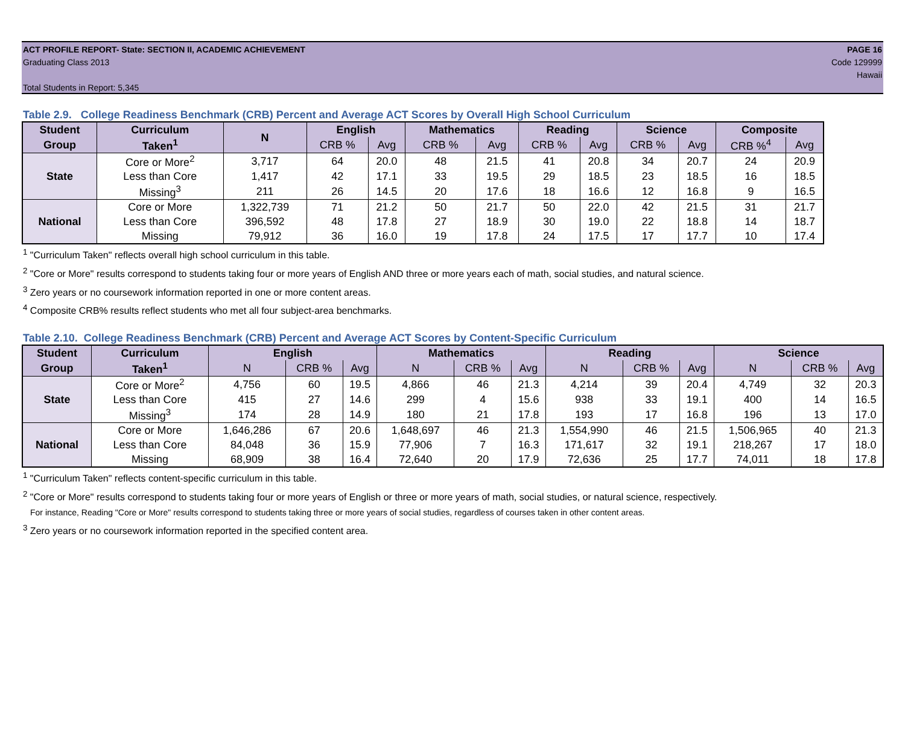ACT PROFILE REPORT- State: SECTION II, ACADEMIC ACHIEVEMENT PAGE 16
Graduating Class 2013 Code 129999
Hawaii
Total Students in Report: 5,345
Table 2.9. College Readiness Benchmark (CRB) Percent and Average ACT Scores by Overall High School Curriculum
| Student | Curriculum | N | English | | Mathematics | | Reading | | Science | | Composite | |
| --- | --- | --- | --- | --- | --- | --- | --- | --- | --- | --- | --- | --- |
| Group | Taken<sup>1</sup> | | CRB % | Avg | CRB % | Avg | CRB % | Avg | CRB % | Avg | CRB %<sup>4</sup> | Avg |
| State | Core or More<sup>2</sup> | 3,717 | 64 | 20.0 | 48 | 21.5 | 41 | 20.8 | 34 | 20.7 | 24 | 20.9 |
| | Less than Core | 1,417 | 42 | 17.1 | 33 | 19.5 | 29 | 18.5 | 23 | 18.5 | 16 | 18.5 |
| | Missing<sup>3</sup> | 211 | 26 | 14.5 | 20 | 17.6 | 18 | 16.6 | 12 | 16.8 | 9 | 16.5 |
| National | Core or More | 1,322,739 | 71 | 21.2 | 50 | 21.7 | 50 | 22.0 | 42 | 21.5 | 31 | 21.7 |
| | Less than Core | 396,592 | 48 | 17.8 | 27 | 18.9 | 30 | 19.0 | 22 | 18.8 | 14 | 18.7 |
| | Missing | 79,912 | 36 | 16.0 | 19 | 17.8 | 24 | 17.5 | 17 | 17.7 | 10 | 17.4 |
<sup>1</sup> "Curriculum Taken" reflects overall high school curriculum in this table.
<sup>2</sup> "Core or More" results correspond to students taking four or more years of English AND three or more years each of math, social studies, and natural science.
<sup>3</sup> Zero years or no coursework information reported in one or more content areas.
<sup>4</sup> Composite CRB% results reflect students who met all four subject-area benchmarks.
Table 2.10. College Readiness Benchmark (CRB) Percent and Average ACT Scores by Content-Specific Curriculum
| Student | Curriculum | English | | | Mathematics | | | Reading | | | Science | | |
| --- | --- | --- | --- | --- | --- | --- | --- | --- | --- | --- | --- | --- | --- |
| Group | Taken<sup>1</sup> | N | CRB % | Avg | N | CRB % | Avg | N | CRB % | Avg | N | CRB % | Avg |
| State | Core or More<sup>2</sup> | 4,756 | 60 | 19.5 | 4,866 | 46 | 21.3 | 4,214 | 39 | 20.4 | 4,749 | 32 | 20.3 |
| | Less than Core | 415 | 27 | 14.6 | 299 | 4 | 15.6 | 938 | 33 | 19.1 | 400 | 14 | 16.5 |
| | Missing<sup>3</sup> | 174 | 28 | 14.9 | 180 | 21 | 17.8 | 193 | 17 | 16.8 | 196 | 13 | 17.0 |
| National | Core or More | 1,646,286 | 67 | 20.6 | 1,648,697 | 46 | 21.3 | 1,554,990 | 46 | 21.5 | 1,506,965 | 40 | 21.3 |
| | Less than Core | 84,048 | 36 | 15.9 | 77,906 | 7 | 16.3 | 171,617 | 32 | 19.1 | 218,267 | 17 | 18.0 |
| | Missing | 68,909 | 38 | 16.4 | 72,640 | 20 | 17.9 | 72,636 | 25 | 17.7 | 74,011 | 18 | 17.8 |
<sup>1</sup> "Curriculum Taken" reflects content-specific curriculum in this table.
<sup>2</sup> "Core or More" results correspond to students taking four or more years of English or three or more years of math, social studies, or natural science, respectively.
For instance, Reading "Core or More" results correspond to students taking three or more years of social studies, regardless of courses taken in other content areas.
<sup>3</sup> Zero years or no coursework information reported in the specified content area.